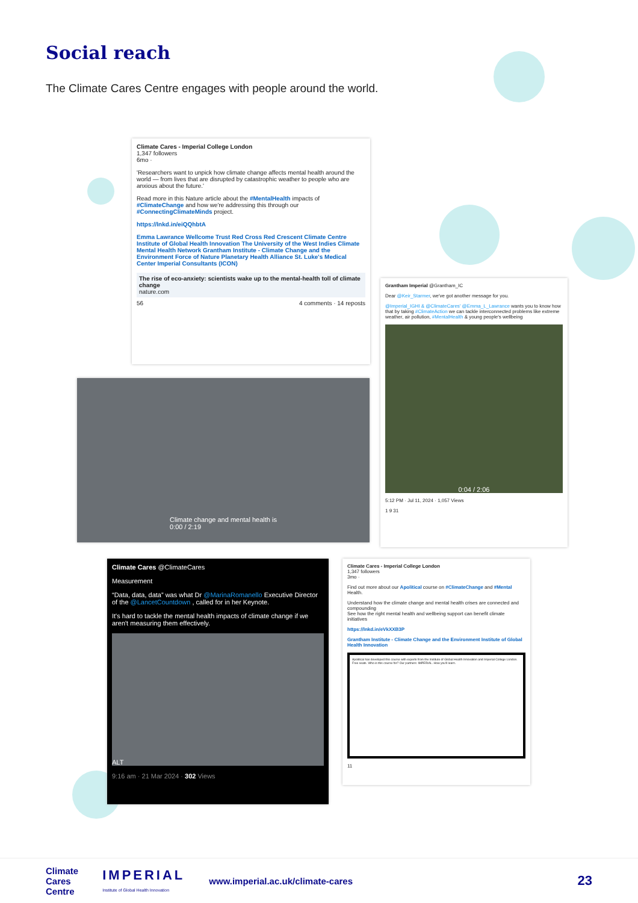Social reach
The Climate Cares Centre engages with people around the world.
Climate Cares - Imperial College London
1,347 followers
6mo ·
'Researchers want to unpick how climate change affects mental health around the world — from lives that are disrupted by catastrophic weather to people who are anxious about the future.'
Read more in this Nature article about the #MentalHealth impacts of #ClimateChange and how we're addressing this through our #ConnectingClimateMinds project.
https://lnkd.in/eiQQhbtA
Emma Lawrance Wellcome Trust Red Cross Red Crescent Climate Centre Institute of Global Health Innovation The University of the West Indies Climate Mental Health Network Grantham Institute - Climate Change and the Environment Force of Nature Planetary Health Alliance St. Luke's Medical Center Imperial Consultants (ICON)
The rise of eco-anxiety: scientists wake up to the mental-health toll of climate change
nature.com
56 4 comments · 14 reposts
Climate change and mental health is
0:00 / 2:19
Grantham Imperial @Grantham_IC
Dear @Keir_Starmer, we've got another message for you.
@Imperial_IGHI & @ClimateCares' @Emma_L_Lawrance wants you to know how that by taking #ClimateAction we can tackle interconnected problems like extreme weather, air pollution, #MentalHealth & young people's wellbeing
0:04 / 2:06
5:12 PM · Jul 11, 2024 · 1,057 Views
1 9 31
Climate Cares @ClimateCares
Measurement
“Data, data, data” was what Dr @MarinaRomanello Executive Director of the @LancetCountdown , called for in her Keynote.
It's hard to tackle the mental health impacts of climate change if we aren't measuring them effectively.
ALT
9:16 am · 21 Mar 2024 · 302 Views
Climate Cares - Imperial College London
1,347 followers
3mo ·
Find out more about our Apolitical course on #ClimateChange and #Mental Health.
Understand how the climate change and mental health crises are connected and compounding
See how the right mental health and wellbeing support can benefit climate initiatives
https://lnkd.in/eVkXXB3P
Grantham Institute - Climate Change and the Environment Institute of Global Health Innovation
Apolitical has developed this course with experts from the Institute of Global Health Innovation and Imperial College London. Free seats. Who is this course for? Our partners: IMPERIAL. How you'll learn.
11
Climate
Cares
Centre
IMPERIAL
Institute of Global Health Innovation
www.imperial.ac.uk/climate-cares 23